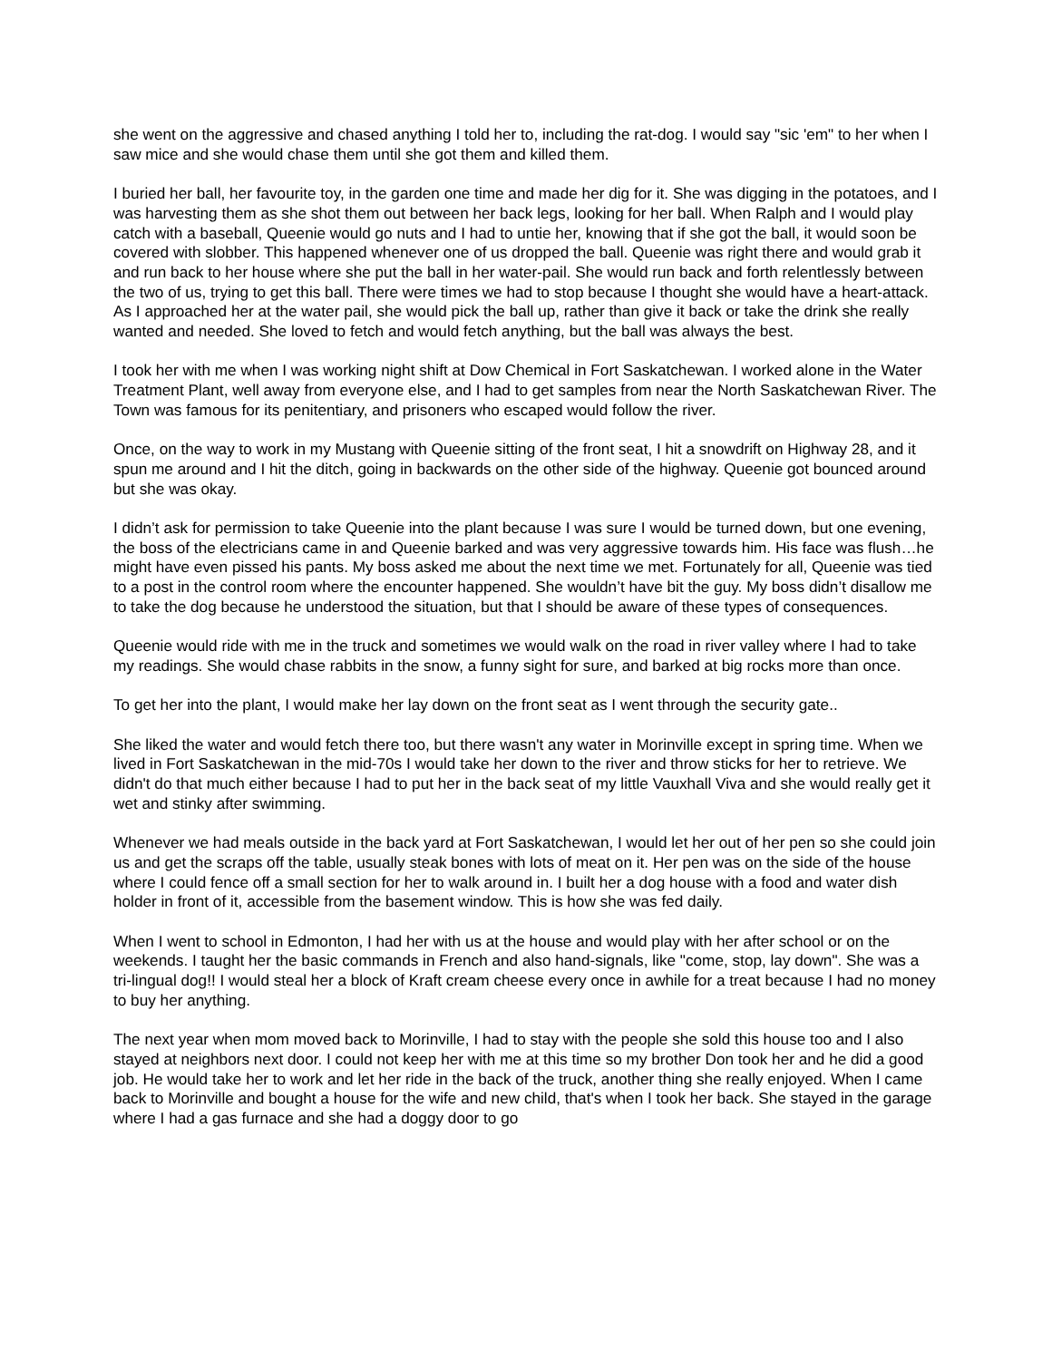she went on the aggressive and chased anything I told her to, including the rat-dog. I would say "sic 'em" to her when I saw mice and she would chase them until she got them and killed them.
I buried her ball, her favourite toy, in the garden one time and made her dig for it. She was digging in the potatoes, and I was harvesting them as she shot them out between her back legs, looking for her ball. When Ralph and I would play catch with a baseball, Queenie would go nuts and I had to untie her, knowing that if she got the ball, it would soon be covered with slobber. This happened whenever one of us dropped the ball. Queenie was right there and would grab it and run back to her house where she put the ball in her water-pail. She would run back and forth relentlessly between the two of us, trying to get this ball. There were times we had to stop because I thought she would have a heart-attack. As I approached her at the water pail, she would pick the ball up, rather than give it back or take the drink she really wanted and needed. She loved to fetch and would fetch anything, but the ball was always the best.
I took her with me when I was working night shift at Dow Chemical in Fort Saskatchewan. I worked alone in the Water Treatment Plant, well away from everyone else, and I had to get samples from near the North Saskatchewan River. The Town was famous for its penitentiary, and prisoners who escaped would follow the river.
Once, on the way to work in my Mustang with Queenie sitting of the front seat, I hit a snowdrift on Highway 28, and it spun me around and I hit the ditch, going in backwards on the other side of the highway. Queenie got bounced around but she was okay.
I didn’t ask for permission to take Queenie into the plant because I was sure I would be turned down, but one evening, the boss of the electricians came in and Queenie barked and was very aggressive towards him. His face was flush…he might have even pissed his pants. My boss asked me about the next time we met. Fortunately for all, Queenie was tied to a post in the control room where the encounter happened. She wouldn’t have bit the guy. My boss didn’t disallow me to take the dog because he understood the situation, but that I should be aware of these types of consequences.
Queenie would ride with me in the truck and sometimes we would walk on the road in river valley where I had to take my readings. She would chase rabbits in the snow, a funny sight for sure, and barked at big rocks more than once.
To get her into the plant, I would make her lay down on the front seat as I went through the security gate..
She liked the water and would fetch there too, but there wasn't any water in Morinville except in spring time. When we lived in Fort Saskatchewan in the mid-70s I would take her down to the river and throw sticks for her to retrieve. We didn't do that much either because I had to put her in the back seat of my little Vauxhall Viva and she would really get it wet and stinky after swimming.
Whenever we had meals outside in the back yard at Fort Saskatchewan, I would let her out of her pen so she could join us and get the scraps off the table, usually steak bones with lots of meat on it. Her pen was on the side of the house where I could fence off a small section for her to walk around in. I built her a dog house with a food and water dish holder in front of it, accessible from the basement window. This is how she was fed daily.
When I went to school in Edmonton, I had her with us at the house and would play with her after school or on the weekends. I taught her the basic commands in French and also hand-signals, like "come, stop, lay down". She was a tri-lingual dog!! I would steal her a block of Kraft cream cheese every once in awhile for a treat because I had no money to buy her anything.
The next year when mom moved back to Morinville, I had to stay with the people she sold this house too and I also stayed at neighbors next door. I could not keep her with me at this time so my brother Don took her and he did a good job. He would take her to work and let her ride in the back of the truck, another thing she really enjoyed. When I came back to Morinville and bought a house for the wife and new child, that's when I took her back. She stayed in the garage where I had a gas furnace and she had a doggy door to go